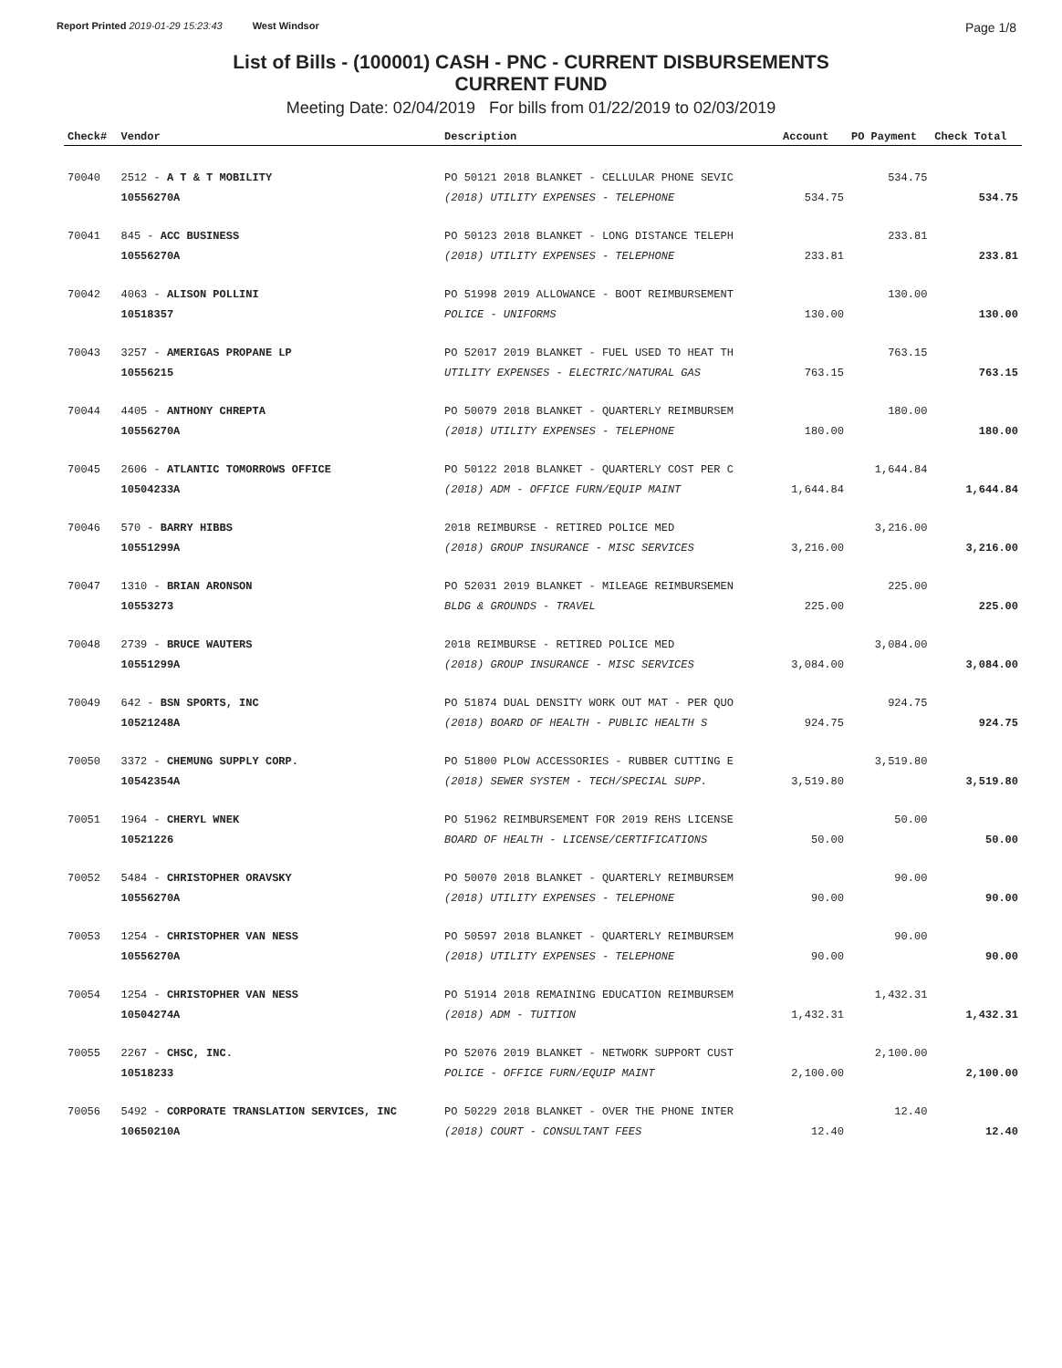Report Printed 2019-01-29 15:23:43 West Windsor Page 1/8
List of Bills - (100001) CASH - PNC - CURRENT DISBURSEMENTS
CURRENT FUND
Meeting Date: 02/04/2019 For bills from 01/22/2019 to 02/03/2019
| Check# | Vendor | Description | Account | PO Payment | Check Total |
| --- | --- | --- | --- | --- | --- |
| 70040 | 2512 - A T & T MOBILITY | PO 50121 2018 BLANKET - CELLULAR PHONE SEVIC | | 534.75 | |
| | 10556270A | (2018) UTILITY EXPENSES - TELEPHONE | 534.75 | | 534.75 |
| 70041 | 845 - ACC BUSINESS | PO 50123 2018 BLANKET - LONG DISTANCE TELEPH | | 233.81 | |
| | 10556270A | (2018) UTILITY EXPENSES - TELEPHONE | 233.81 | | 233.81 |
| 70042 | 4063 - ALISON POLLINI | PO 51998 2019 ALLOWANCE - BOOT REIMBURSEMENT | | 130.00 | |
| | 10518357 | POLICE - UNIFORMS | 130.00 | | 130.00 |
| 70043 | 3257 - AMERIGAS PROPANE LP | PO 52017 2019 BLANKET - FUEL USED TO HEAT TH | | 763.15 | |
| | 10556215 | UTILITY EXPENSES - ELECTRIC/NATURAL GAS | 763.15 | | 763.15 |
| 70044 | 4405 - ANTHONY CHREPTA | PO 50079 2018 BLANKET - QUARTERLY REIMBURSEM | | 180.00 | |
| | 10556270A | (2018) UTILITY EXPENSES - TELEPHONE | 180.00 | | 180.00 |
| 70045 | 2606 - ATLANTIC TOMORROWS OFFICE | PO 50122 2018 BLANKET - QUARTERLY COST PER C | | 1,644.84 | |
| | 10504233A | (2018) ADM - OFFICE FURN/EQUIP MAINT | 1,644.84 | | 1,644.84 |
| 70046 | 570 - BARRY HIBBS | 2018 REIMBURSE - RETIRED POLICE MED | | 3,216.00 | |
| | 10551299A | (2018) GROUP INSURANCE - MISC SERVICES | 3,216.00 | | 3,216.00 |
| 70047 | 1310 - BRIAN ARONSON | PO 52031 2019 BLANKET - MILEAGE REIMBURSEMEN | | 225.00 | |
| | 10553273 | BLDG & GROUNDS - TRAVEL | 225.00 | | 225.00 |
| 70048 | 2739 - BRUCE WAUTERS | 2018 REIMBURSE - RETIRED POLICE MED | | 3,084.00 | |
| | 10551299A | (2018) GROUP INSURANCE - MISC SERVICES | 3,084.00 | | 3,084.00 |
| 70049 | 642 - BSN SPORTS, INC | PO 51874 DUAL DENSITY WORK OUT MAT - PER QUO | | 924.75 | |
| | 10521248A | (2018) BOARD OF HEALTH - PUBLIC HEALTH S | 924.75 | | 924.75 |
| 70050 | 3372 - CHEMUNG SUPPLY CORP. | PO 51800 PLOW ACCESSORIES - RUBBER CUTTING E | | 3,519.80 | |
| | 10542354A | (2018) SEWER SYSTEM - TECH/SPECIAL SUPP. | 3,519.80 | | 3,519.80 |
| 70051 | 1964 - CHERYL WNEK | PO 51962 REIMBURSEMENT FOR 2019 REHS LICENSE | | 50.00 | |
| | 10521226 | BOARD OF HEALTH - LICENSE/CERTIFICATIONS | 50.00 | | 50.00 |
| 70052 | 5484 - CHRISTOPHER ORAVSKY | PO 50070 2018 BLANKET - QUARTERLY REIMBURSEM | | 90.00 | |
| | 10556270A | (2018) UTILITY EXPENSES - TELEPHONE | 90.00 | | 90.00 |
| 70053 | 1254 - CHRISTOPHER VAN NESS | PO 50597 2018 BLANKET - QUARTERLY REIMBURSEM | | 90.00 | |
| | 10556270A | (2018) UTILITY EXPENSES - TELEPHONE | 90.00 | | 90.00 |
| 70054 | 1254 - CHRISTOPHER VAN NESS | PO 51914 2018 REMAINING EDUCATION REIMBURSEM | | 1,432.31 | |
| | 10504274A | (2018) ADM - TUITION | 1,432.31 | | 1,432.31 |
| 70055 | 2267 - CHSC, INC. | PO 52076 2019 BLANKET - NETWORK SUPPORT CUST | | 2,100.00 | |
| | 10518233 | POLICE - OFFICE FURN/EQUIP MAINT | 2,100.00 | | 2,100.00 |
| 70056 | 5492 - CORPORATE TRANSLATION SERVICES, INC | PO 50229 2018 BLANKET - OVER THE PHONE INTER | | 12.40 | |
| | 10650210A | (2018) COURT - CONSULTANT FEES | 12.40 | | 12.40 |